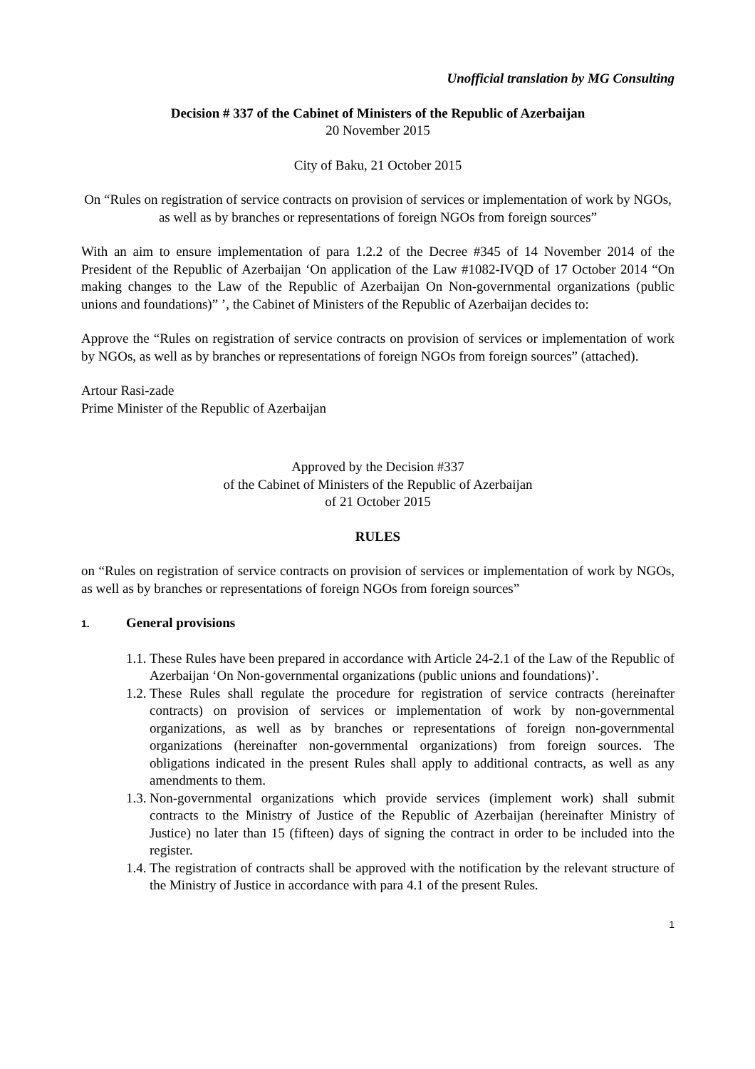Unofficial translation by MG Consulting
Decision # 337 of the Cabinet of Ministers of the Republic of Azerbaijan
20 November 2015
City of Baku, 21 October 2015
On “Rules on registration of service contracts on provision of services or implementation of work by NGOs, as well as by branches or representations of foreign NGOs from foreign sources”
With an aim to ensure implementation of para 1.2.2 of the Decree #345 of 14 November 2014 of the President of the Republic of Azerbaijan ‘On application of the Law #1082-IVQD of 17 October 2014 “On making changes to the Law of the Republic of Azerbaijan On Non-governmental organizations (public unions and foundations)” ’, the Cabinet of Ministers of the Republic of Azerbaijan decides to:
Approve the “Rules on registration of service contracts on provision of services or implementation of work by NGOs, as well as by branches or representations of foreign NGOs from foreign sources” (attached).
Artour Rasi-zade
Prime Minister of the Republic of Azerbaijan
Approved by the Decision #337
of the Cabinet of Ministers of the Republic of Azerbaijan
of 21 October 2015
RULES
on “Rules on registration of service contracts on provision of services or implementation of work by NGOs, as well as by branches or representations of foreign NGOs from foreign sources”
1. General provisions
1.1. These Rules have been prepared in accordance with Article 24-2.1 of the Law of the Republic of Azerbaijan ‘On Non-governmental organizations (public unions and foundations)’.
1.2. These Rules shall regulate the procedure for registration of service contracts (hereinafter contracts) on provision of services or implementation of work by non-governmental organizations, as well as by branches or representations of foreign non-governmental organizations (hereinafter non-governmental organizations) from foreign sources. The obligations indicated in the present Rules shall apply to additional contracts, as well as any amendments to them.
1.3. Non-governmental organizations which provide services (implement work) shall submit contracts to the Ministry of Justice of the Republic of Azerbaijan (hereinafter Ministry of Justice) no later than 15 (fifteen) days of signing the contract in order to be included into the register.
1.4. The registration of contracts shall be approved with the notification by the relevant structure of the Ministry of Justice in accordance with para 4.1 of the present Rules.
1